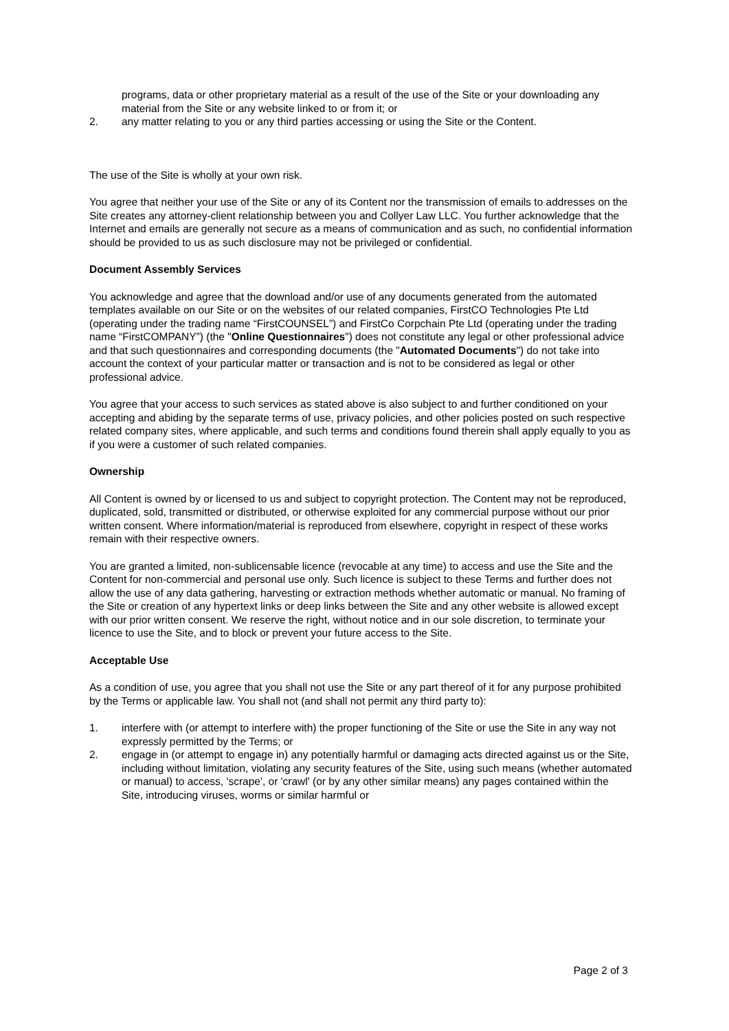programs, data or other proprietary material as a result of the use of the Site or your downloading any material from the Site or any website linked to or from it; or
2. any matter relating to you or any third parties accessing or using the Site or the Content.
The use of the Site is wholly at your own risk.
You agree that neither your use of the Site or any of its Content nor the transmission of emails to addresses on the Site creates any attorney-client relationship between you and Collyer Law LLC. You further acknowledge that the Internet and emails are generally not secure as a means of communication and as such, no confidential information should be provided to us as such disclosure may not be privileged or confidential.
Document Assembly Services
You acknowledge and agree that the download and/or use of any documents generated from the automated templates available on our Site or on the websites of our related companies, FirstCO Technologies Pte Ltd (operating under the trading name “FirstCOUNSEL”) and FirstCo Corpchain Pte Ltd (operating under the trading name “FirstCOMPANY”) (the "Online Questionnaires") does not constitute any legal or other professional advice and that such questionnaires and corresponding documents (the "Automated Documents") do not take into account the context of your particular matter or transaction and is not to be considered as legal or other professional advice.
You agree that your access to such services as stated above is also subject to and further conditioned on your accepting and abiding by the separate terms of use, privacy policies, and other policies posted on such respective related company sites, where applicable, and such terms and conditions found therein shall apply equally to you as if you were a customer of such related companies.
Ownership
All Content is owned by or licensed to us and subject to copyright protection. The Content may not be reproduced, duplicated, sold, transmitted or distributed, or otherwise exploited for any commercial purpose without our prior written consent. Where information/material is reproduced from elsewhere, copyright in respect of these works remain with their respective owners.
You are granted a limited, non-sublicensable licence (revocable at any time) to access and use the Site and the Content for non-commercial and personal use only. Such licence is subject to these Terms and further does not allow the use of any data gathering, harvesting or extraction methods whether automatic or manual. No framing of the Site or creation of any hypertext links or deep links between the Site and any other website is allowed except with our prior written consent. We reserve the right, without notice and in our sole discretion, to terminate your licence to use the Site, and to block or prevent your future access to the Site.
Acceptable Use
As a condition of use, you agree that you shall not use the Site or any part thereof of it for any purpose prohibited by the Terms or applicable law. You shall not (and shall not permit any third party to):
1. interfere with (or attempt to interfere with) the proper functioning of the Site or use the Site in any way not expressly permitted by the Terms; or
2. engage in (or attempt to engage in) any potentially harmful or damaging acts directed against us or the Site, including without limitation, violating any security features of the Site, using such means (whether automated or manual) to access, 'scrape', or 'crawl' (or by any other similar means) any pages contained within the Site, introducing viruses, worms or similar harmful or
Page 2 of 3